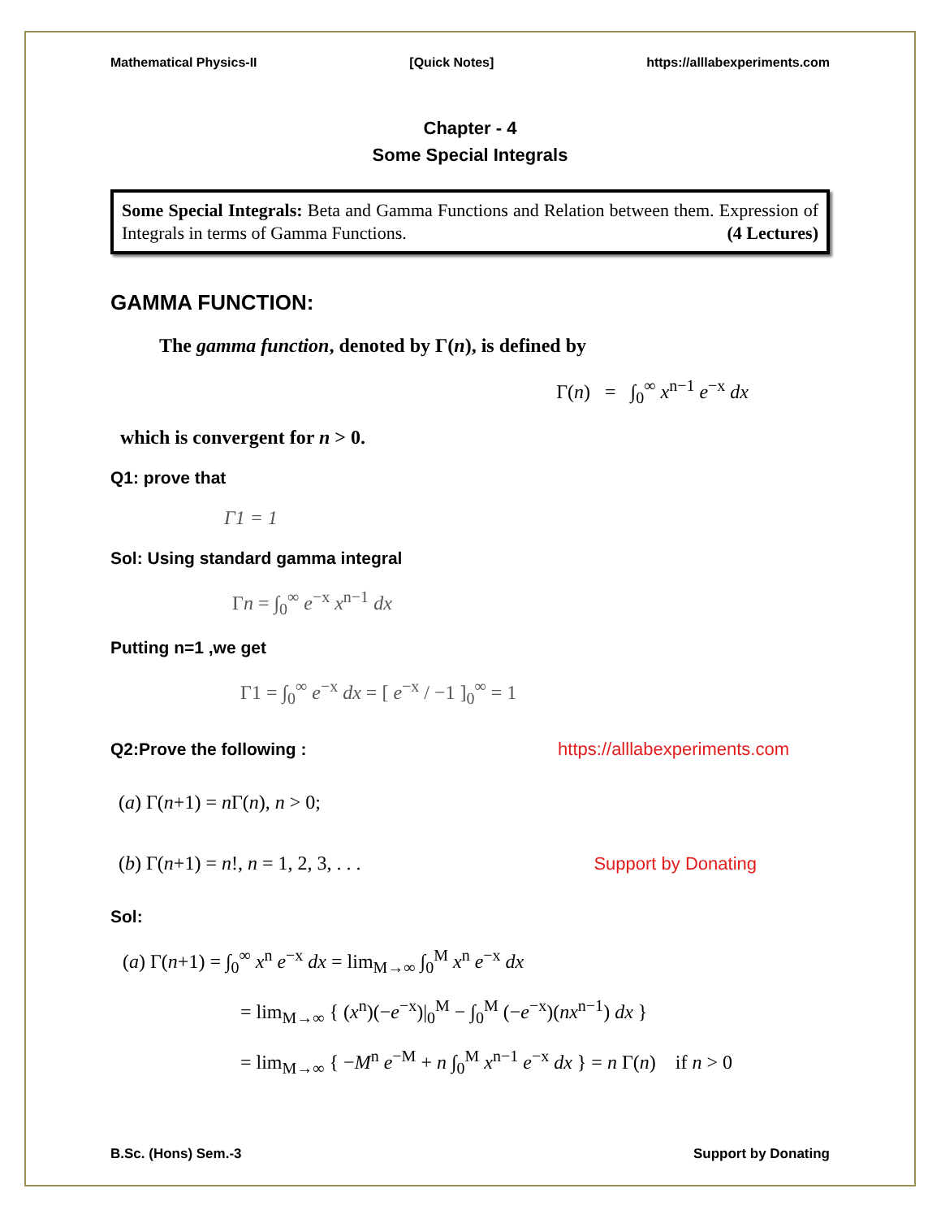Mathematical Physics-II [Quick Notes] https://alllabexperiments.com
Chapter - 4
Some Special Integrals
Some Special Integrals: Beta and Gamma Functions and Relation between them. Expression of Integrals in terms of Gamma Functions. (4 Lectures)
GAMMA FUNCTION:
The gamma function, denoted by Γ(n), is defined by
Γ(n) = ∫<sub>0</sub><sup>∞</sup> x<sup>n−1</sup> e<sup>−x</sup> dx
which is convergent for n > 0.
Q1: prove that
Γ1 = 1
Sol: Using standard gamma integral
Γn = ∫<sub>0</sub><sup>∞</sup> e<sup>−x</sup> x<sup>n−1</sup> dx
Putting n=1 ,we get
Γ1 = ∫<sub>0</sub><sup>∞</sup> e<sup>−x</sup> dx = [ e<sup>−x</sup> / −1 ]<sub>0</sub><sup>∞</sup> = 1
Q2:Prove the following :
https://alllabexperiments.com
(a) Γ(n+1) = n Γ(n), n > 0;
(b) Γ(n+1) = n!, n = 1, 2, 3, . . .
Support by Donating
Sol:
(a) Γ(n+1) = ∫<sub>0</sub><sup>∞</sup> x<sup>n</sup> e<sup>−x</sup> dx = lim<sub>M→∞</sub> ∫<sub>0</sub><sup>M</sup> x<sup>n</sup> e<sup>−x</sup> dx
= lim<sub>M→∞</sub> { (x<sup>n</sup>)(−e<sup>−x</sup>)|<sub>0</sub><sup>M</sup> − ∫<sub>0</sub><sup>M</sup> (−e<sup>−x</sup>)(nx<sup>n−1</sup>) dx }
= lim<sub>M→∞</sub> { −M<sup>n</sup> e<sup>−M</sup> + n ∫<sub>0</sub><sup>M</sup> x<sup>n−1</sup> e<sup>−x</sup> dx } = n Γ(n) if n > 0
B.Sc. (Hons) Sem.-3 Support by Donating